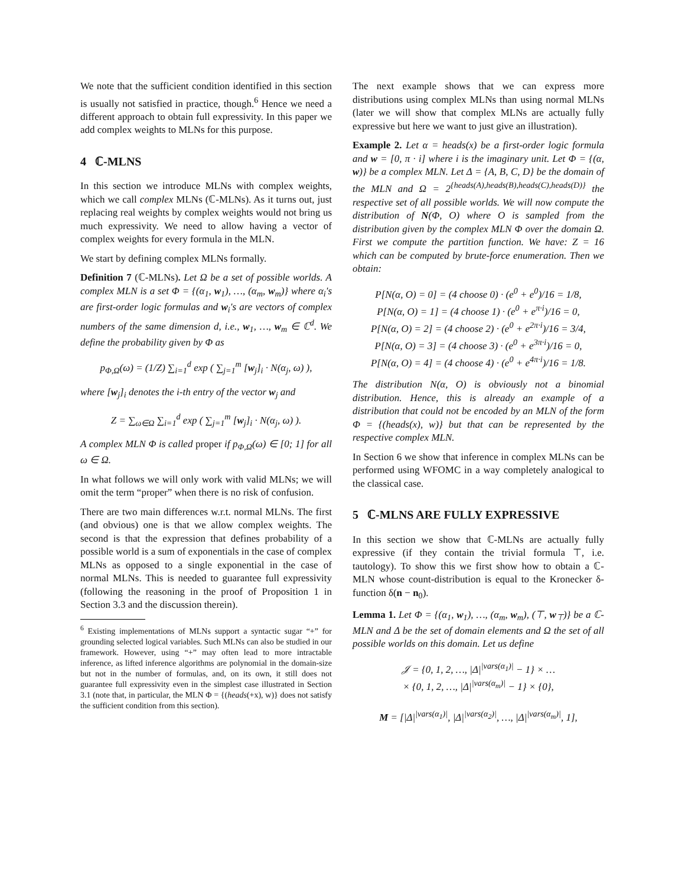We note that the sufficient condition identified in this section is usually not satisfied in practice, though.<sup>6</sup> Hence we need a different approach to obtain full expressivity. In this paper we add complex weights to MLNs for this purpose.
4 ℂ-MLNS
In this section we introduce MLNs with complex weights, which we call complex MLNs (ℂ-MLNs). As it turns out, just replacing real weights by complex weights would not bring us much expressivity. We need to allow having a vector of complex weights for every formula in the MLN.
We start by defining complex MLNs formally.
Definition 7 (ℂ-MLNs). Let Ω be a set of possible worlds. A complex MLN is a set Φ = {(α<sub>1</sub>, w<sub>1</sub>), …, (α<sub>m</sub>, w<sub>m</sub>)} where α<sub>i</sub>'s are first-order logic formulas and w<sub>i</sub>'s are vectors of complex numbers of the same dimension d, i.e., w<sub>1</sub>, …, w<sub>m</sub> ∈ ℂ<sup>d</sup>. We define the probability given by Φ as
p<sub>Φ,Ω</sub>(ω) = (1/Z) ∑<sub>i=1</sub><sup>d</sup> exp ( ∑<sub>j=1</sub><sup>m</sup> [w<sub>j</sub>]<sub>i</sub> · N(α<sub>j</sub>, ω) ),
where [w<sub>j</sub>]<sub>i</sub> denotes the i-th entry of the vector w<sub>j</sub> and
Z = ∑<sub>ω∈Ω</sub> ∑<sub>i=1</sub><sup>d</sup> exp ( ∑<sub>j=1</sub><sup>m</sup> [w<sub>j</sub>]<sub>i</sub> · N(α<sub>j</sub>, ω) ).
A complex MLN Φ is called proper if p<sub>Φ,Ω</sub>(ω) ∈ [0; 1] for all ω ∈ Ω.
In what follows we will only work with valid MLNs; we will omit the term “proper” when there is no risk of confusion.
There are two main differences w.r.t. normal MLNs. The first (and obvious) one is that we allow complex weights. The second is that the expression that defines probability of a possible world is a sum of exponentials in the case of complex MLNs as opposed to a single exponential in the case of normal MLNs. This is needed to guarantee full expressivity (following the reasoning in the proof of Proposition 1 in Section 3.3 and the discussion therein).
<sup>6</sup> Existing implementations of MLNs support a syntactic sugar “+” for grounding selected logical variables. Such MLNs can also be studied in our framework. However, using “+” may often lead to more intractable inference, as lifted inference algorithms are polynomial in the domain-size but not in the number of formulas, and, on its own, it still does not guarantee full expressivity even in the simplest case illustrated in Section 3.1 (note that, in particular, the MLN Φ = {(heads(+x), w)} does not satisfy the sufficient condition from this section).
The next example shows that we can express more distributions using complex MLNs than using normal MLNs (later we will show that complex MLNs are actually fully expressive but here we want to just give an illustration).
Example 2. Let α = heads(x) be a first-order logic formula and w = [0, π · i] where i is the imaginary unit. Let Φ = {(α, w)} be a complex MLN. Let Δ = {A, B, C, D} be the domain of the MLN and Ω = 2<sup>{heads(A),heads(B),heads(C),heads(D)}</sup> the respective set of all possible worlds. We will now compute the distribution of N(Φ, O) where O is sampled from the distribution given by the complex MLN Φ over the domain Ω. First we compute the partition function. We have: Z = 16 which can be computed by brute-force enumeration. Then we obtain:
P[N(α, O) = 0] = (4 choose 0) · (e<sup>0</sup> + e<sup>0</sup>)/16 = 1/8,
P[N(α, O) = 1] = (4 choose 1) · (e<sup>0</sup> + e<sup>π·i</sup>)/16 = 0,
P[N(α, O) = 2] = (4 choose 2) · (e<sup>0</sup> + e<sup>2π·i</sup>)/16 = 3/4,
P[N(α, O) = 3] = (4 choose 3) · (e<sup>0</sup> + e<sup>3π·i</sup>)/16 = 0,
P[N(α, O) = 4] = (4 choose 4) · (e<sup>0</sup> + e<sup>4π·i</sup>)/16 = 1/8.
The distribution N(α, O) is obviously not a binomial distribution. Hence, this is already an example of a distribution that could not be encoded by an MLN of the form Φ = {(heads(x), w)} but that can be represented by the respective complex MLN.
In Section 6 we show that inference in complex MLNs can be performed using WFOMC in a way completely analogical to the classical case.
5 ℂ-MLNS ARE FULLY EXPRESSIVE
In this section we show that ℂ-MLNs are actually fully expressive (if they contain the trivial formula ⊤, i.e. tautology). To show this we first show how to obtain a ℂ-MLN whose count-distribution is equal to the Kronecker δ-function δ(n − n<sub>0</sub>).
Lemma 1. Let Φ = {(α<sub>1</sub>, w<sub>1</sub>), …, (α<sub>m</sub>, w<sub>m</sub>), (⊤, w<sub>⊤</sub>)} be a ℂ-MLN and Δ be the set of domain elements and Ω the set of all possible worlds on this domain. Let us define
𝒥 = {0, 1, 2, …, |Δ|<sup>|vars(α<sub>1</sub>)|</sup> − 1} × …
× {0, 1, 2, …, |Δ|<sup>|vars(α<sub>m</sub>)|</sup> − 1} × {0},
M = [|Δ|<sup>|vars(α<sub>1</sub>)|</sup>, |Δ|<sup>|vars(α<sub>2</sub>)|</sup>, …, |Δ|<sup>|vars(α<sub>m</sub>)|</sup>, 1],